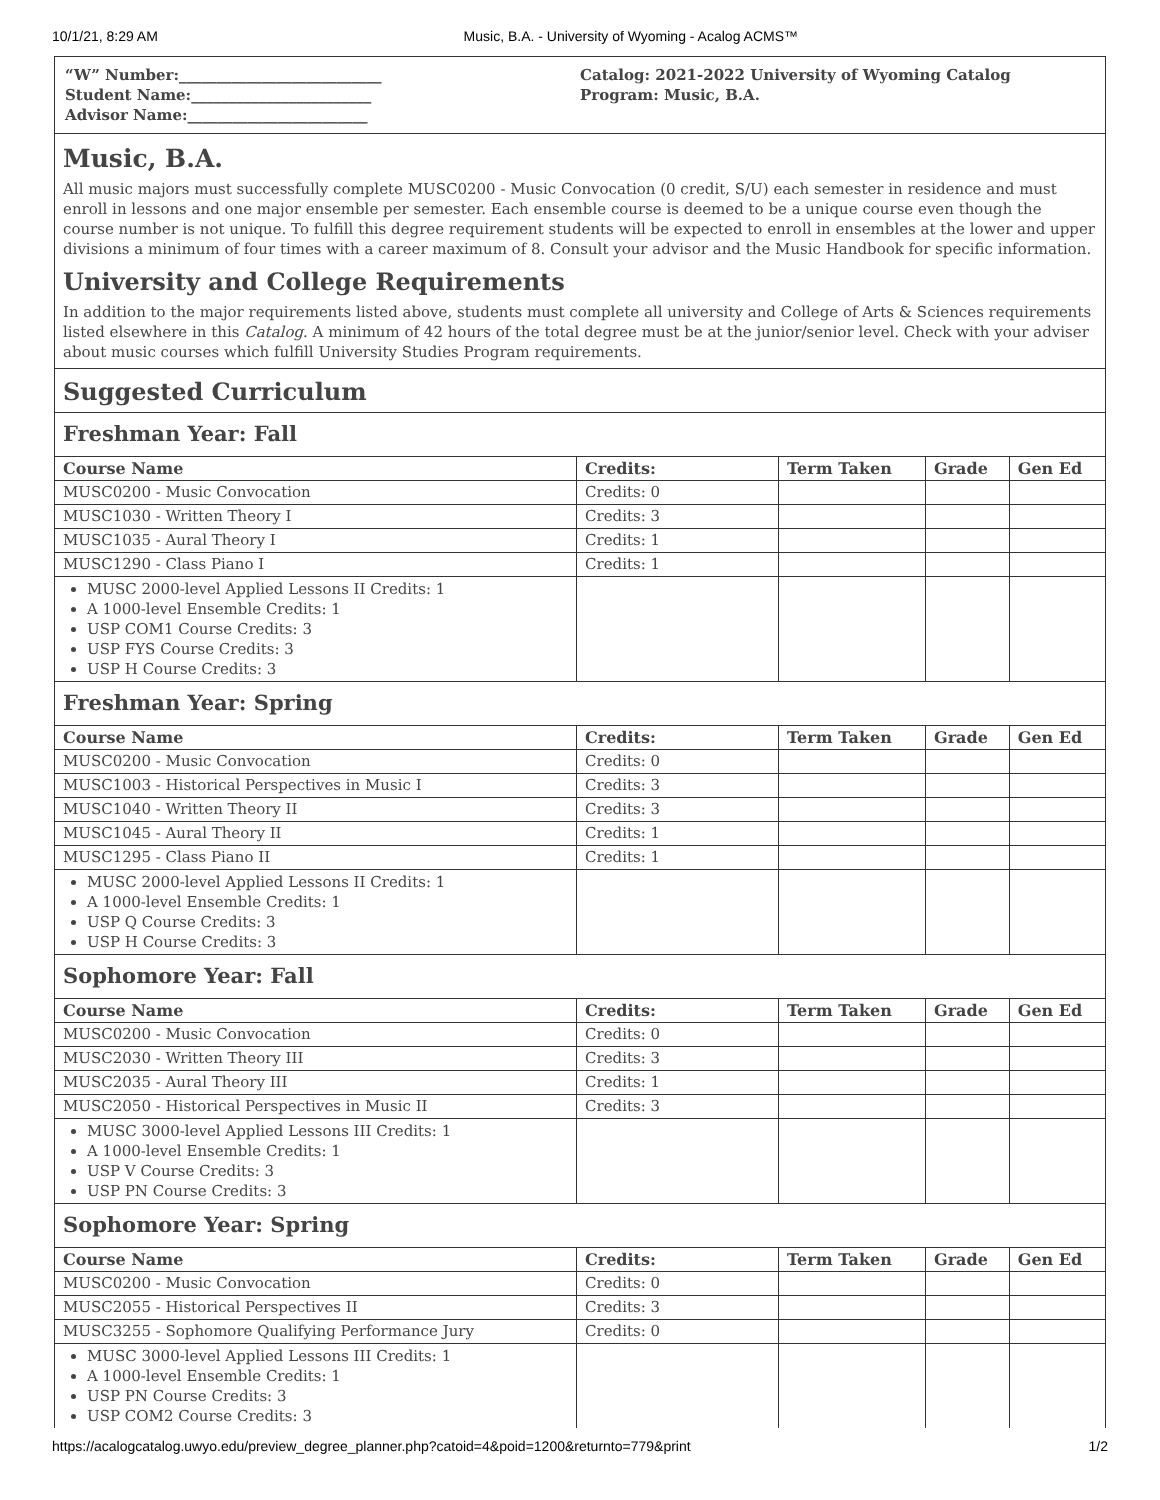10/1/21, 8:29 AM Music, B.A. - University of Wyoming - Acalog ACMS™
“W” Number:___________________________
Student Name:________________________
Advisor Name:________________________
Catalog: 2021-2022 University of Wyoming Catalog
Program: Music, B.A.
Music, B.A.
All music majors must successfully complete MUSC0200 - Music Convocation (0 credit, S/U) each semester in residence and must enroll in lessons and one major ensemble per semester. Each ensemble course is deemed to be a unique course even though the course number is not unique. To fulfill this degree requirement students will be expected to enroll in ensembles at the lower and upper divisions a minimum of four times with a career maximum of 8. Consult your advisor and the Music Handbook for specific information.
University and College Requirements
In addition to the major requirements listed above, students must complete all university and College of Arts & Sciences requirements listed elsewhere in this Catalog. A minimum of 42 hours of the total degree must be at the junior/senior level. Check with your adviser about music courses which fulfill University Studies Program requirements.
Suggested Curriculum
Freshman Year: Fall
| Course Name | Credits: | Term Taken | Grade | Gen Ed |
| --- | --- | --- | --- | --- |
| MUSC0200 - Music Convocation | Credits: 0 | | | |
| MUSC1030 - Written Theory I | Credits: 3 | | | |
| MUSC1035 - Aural Theory I | Credits: 1 | | | |
| MUSC1290 - Class Piano I | Credits: 1 | | | |
| MUSC 2000-level Applied Lessons II Credits: 1 A 1000-level Ensemble Credits: 1 USP COM1 Course Credits: 3 USP FYS Course Credits: 3 USP H Course Credits: 3 | | | | |
Freshman Year: Spring
| Course Name | Credits: | Term Taken | Grade | Gen Ed |
| --- | --- | --- | --- | --- |
| MUSC0200 - Music Convocation | Credits: 0 | | | |
| MUSC1003 - Historical Perspectives in Music I | Credits: 3 | | | |
| MUSC1040 - Written Theory II | Credits: 3 | | | |
| MUSC1045 - Aural Theory II | Credits: 1 | | | |
| MUSC1295 - Class Piano II | Credits: 1 | | | |
| MUSC 2000-level Applied Lessons II Credits: 1 A 1000-level Ensemble Credits: 1 USP Q Course Credits: 3 USP H Course Credits: 3 | | | | |
Sophomore Year: Fall
| Course Name | Credits: | Term Taken | Grade | Gen Ed |
| --- | --- | --- | --- | --- |
| MUSC0200 - Music Convocation | Credits: 0 | | | |
| MUSC2030 - Written Theory III | Credits: 3 | | | |
| MUSC2035 - Aural Theory III | Credits: 1 | | | |
| MUSC2050 - Historical Perspectives in Music II | Credits: 3 | | | |
| MUSC 3000-level Applied Lessons III Credits: 1 A 1000-level Ensemble Credits: 1 USP V Course Credits: 3 USP PN Course Credits: 3 | | | | |
Sophomore Year: Spring
| Course Name | Credits: | Term Taken | Grade | Gen Ed |
| --- | --- | --- | --- | --- |
| MUSC0200 - Music Convocation | Credits: 0 | | | |
| MUSC2055 - Historical Perspectives II | Credits: 3 | | | |
| MUSC3255 - Sophomore Qualifying Performance Jury | Credits: 0 | | | |
| MUSC 3000-level Applied Lessons III Credits: 1 A 1000-level Ensemble Credits: 1 USP PN Course Credits: 3 USP COM2 Course Credits: 3 | | | | |
https://acalogcatalog.uwyo.edu/preview_degree_planner.php?catoid=4&poid=1200&returnto=779&print 1/2